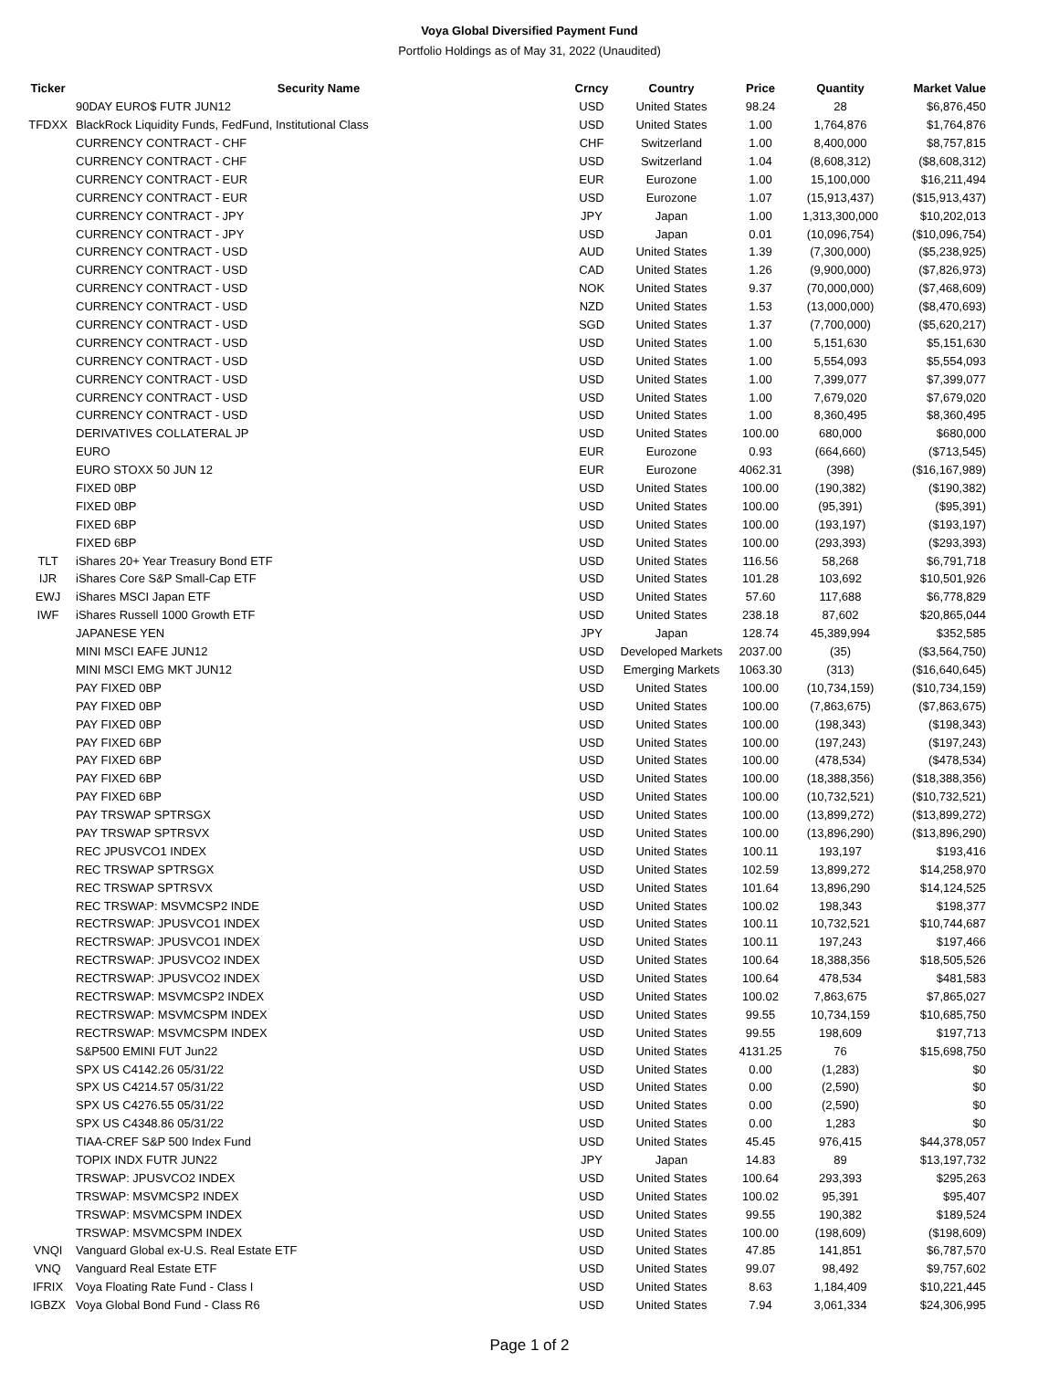Voya Global Diversified Payment Fund
Portfolio Holdings as of May 31, 2022 (Unaudited)
| Ticker | Security Name | Crncy | Country | Price | Quantity | Market Value |
| --- | --- | --- | --- | --- | --- | --- |
| | 90DAY EURO$ FUTR JUN12 | USD | United States | 98.24 | 28 | $6,876,450 |
| TFDXX | BlackRock Liquidity Funds, FedFund, Institutional Class | USD | United States | 1.00 | 1,764,876 | $1,764,876 |
| | CURRENCY CONTRACT - CHF | CHF | Switzerland | 1.00 | 8,400,000 | $8,757,815 |
| | CURRENCY CONTRACT - CHF | USD | Switzerland | 1.04 | (8,608,312) | ($8,608,312) |
| | CURRENCY CONTRACT - EUR | EUR | Eurozone | 1.00 | 15,100,000 | $16,211,494 |
| | CURRENCY CONTRACT - EUR | USD | Eurozone | 1.07 | (15,913,437) | ($15,913,437) |
| | CURRENCY CONTRACT - JPY | JPY | Japan | 1.00 | 1,313,300,000 | $10,202,013 |
| | CURRENCY CONTRACT - JPY | USD | Japan | 0.01 | (10,096,754) | ($10,096,754) |
| | CURRENCY CONTRACT - USD | AUD | United States | 1.39 | (7,300,000) | ($5,238,925) |
| | CURRENCY CONTRACT - USD | CAD | United States | 1.26 | (9,900,000) | ($7,826,973) |
| | CURRENCY CONTRACT - USD | NOK | United States | 9.37 | (70,000,000) | ($7,468,609) |
| | CURRENCY CONTRACT - USD | NZD | United States | 1.53 | (13,000,000) | ($8,470,693) |
| | CURRENCY CONTRACT - USD | SGD | United States | 1.37 | (7,700,000) | ($5,620,217) |
| | CURRENCY CONTRACT - USD | USD | United States | 1.00 | 5,151,630 | $5,151,630 |
| | CURRENCY CONTRACT - USD | USD | United States | 1.00 | 5,554,093 | $5,554,093 |
| | CURRENCY CONTRACT - USD | USD | United States | 1.00 | 7,399,077 | $7,399,077 |
| | CURRENCY CONTRACT - USD | USD | United States | 1.00 | 7,679,020 | $7,679,020 |
| | CURRENCY CONTRACT - USD | USD | United States | 1.00 | 8,360,495 | $8,360,495 |
| | DERIVATIVES COLLATERAL JP | USD | United States | 100.00 | 680,000 | $680,000 |
| | EURO | EUR | Eurozone | 0.93 | (664,660) | ($713,545) |
| | EURO STOXX 50 JUN 12 | EUR | Eurozone | 4062.31 | (398) | ($16,167,989) |
| | FIXED 0BP | USD | United States | 100.00 | (190,382) | ($190,382) |
| | FIXED 0BP | USD | United States | 100.00 | (95,391) | ($95,391) |
| | FIXED 6BP | USD | United States | 100.00 | (193,197) | ($193,197) |
| | FIXED 6BP | USD | United States | 100.00 | (293,393) | ($293,393) |
| TLT | iShares 20+ Year Treasury Bond ETF | USD | United States | 116.56 | 58,268 | $6,791,718 |
| IJR | iShares Core S&P Small-Cap ETF | USD | United States | 101.28 | 103,692 | $10,501,926 |
| EWJ | iShares MSCI Japan ETF | USD | United States | 57.60 | 117,688 | $6,778,829 |
| IWF | iShares Russell 1000 Growth ETF | USD | United States | 238.18 | 87,602 | $20,865,044 |
| | JAPANESE YEN | JPY | Japan | 128.74 | 45,389,994 | $352,585 |
| | MINI MSCI EAFE JUN12 | USD | Developed Markets | 2037.00 | (35) | ($3,564,750) |
| | MINI MSCI EMG MKT JUN12 | USD | Emerging Markets | 1063.30 | (313) | ($16,640,645) |
| | PAY FIXED 0BP | USD | United States | 100.00 | (10,734,159) | ($10,734,159) |
| | PAY FIXED 0BP | USD | United States | 100.00 | (7,863,675) | ($7,863,675) |
| | PAY FIXED 0BP | USD | United States | 100.00 | (198,343) | ($198,343) |
| | PAY FIXED 6BP | USD | United States | 100.00 | (197,243) | ($197,243) |
| | PAY FIXED 6BP | USD | United States | 100.00 | (478,534) | ($478,534) |
| | PAY FIXED 6BP | USD | United States | 100.00 | (18,388,356) | ($18,388,356) |
| | PAY FIXED 6BP | USD | United States | 100.00 | (10,732,521) | ($10,732,521) |
| | PAY TRSWAP SPTRSGX | USD | United States | 100.00 | (13,899,272) | ($13,899,272) |
| | PAY TRSWAP SPTRSVX | USD | United States | 100.00 | (13,896,290) | ($13,896,290) |
| | REC JPUSVCO1 INDEX | USD | United States | 100.11 | 193,197 | $193,416 |
| | REC TRSWAP SPTRSGX | USD | United States | 102.59 | 13,899,272 | $14,258,970 |
| | REC TRSWAP SPTRSVX | USD | United States | 101.64 | 13,896,290 | $14,124,525 |
| | REC TRSWAP: MSVMCSP2 INDE | USD | United States | 100.02 | 198,343 | $198,377 |
| | RECTRSWAP: JPUSVCO1 INDEX | USD | United States | 100.11 | 10,732,521 | $10,744,687 |
| | RECTRSWAP: JPUSVCO1 INDEX | USD | United States | 100.11 | 197,243 | $197,466 |
| | RECTRSWAP: JPUSVCO2 INDEX | USD | United States | 100.64 | 18,388,356 | $18,505,526 |
| | RECTRSWAP: JPUSVCO2 INDEX | USD | United States | 100.64 | 478,534 | $481,583 |
| | RECTRSWAP: MSVMCSP2 INDEX | USD | United States | 100.02 | 7,863,675 | $7,865,027 |
| | RECTRSWAP: MSVMCSPM INDEX | USD | United States | 99.55 | 10,734,159 | $10,685,750 |
| | RECTRSWAP: MSVMCSPM INDEX | USD | United States | 99.55 | 198,609 | $197,713 |
| | S&P500 EMINI FUT Jun22 | USD | United States | 4131.25 | 76 | $15,698,750 |
| | SPX US C4142.26 05/31/22 | USD | United States | 0.00 | (1,283) | $0 |
| | SPX US C4214.57 05/31/22 | USD | United States | 0.00 | (2,590) | $0 |
| | SPX US C4276.55 05/31/22 | USD | United States | 0.00 | (2,590) | $0 |
| | SPX US C4348.86 05/31/22 | USD | United States | 0.00 | 1,283 | $0 |
| | TIAA-CREF S&P 500 Index Fund | USD | United States | 45.45 | 976,415 | $44,378,057 |
| | TOPIX INDX FUTR JUN22 | JPY | Japan | 14.83 | 89 | $13,197,732 |
| | TRSWAP: JPUSVCO2 INDEX | USD | United States | 100.64 | 293,393 | $295,263 |
| | TRSWAP: MSVMCSP2 INDEX | USD | United States | 100.02 | 95,391 | $95,407 |
| | TRSWAP: MSVMCSPM INDEX | USD | United States | 99.55 | 190,382 | $189,524 |
| | TRSWAP: MSVMCSPM INDEX | USD | United States | 100.00 | (198,609) | ($198,609) |
| VNQI | Vanguard Global ex-U.S. Real Estate ETF | USD | United States | 47.85 | 141,851 | $6,787,570 |
| VNQ | Vanguard Real Estate ETF | USD | United States | 99.07 | 98,492 | $9,757,602 |
| IFRIX | Voya Floating Rate Fund - Class I | USD | United States | 8.63 | 1,184,409 | $10,221,445 |
| IGBZX | Voya Global Bond Fund - Class R6 | USD | United States | 7.94 | 3,061,334 | $24,306,995 |
Page 1 of 2